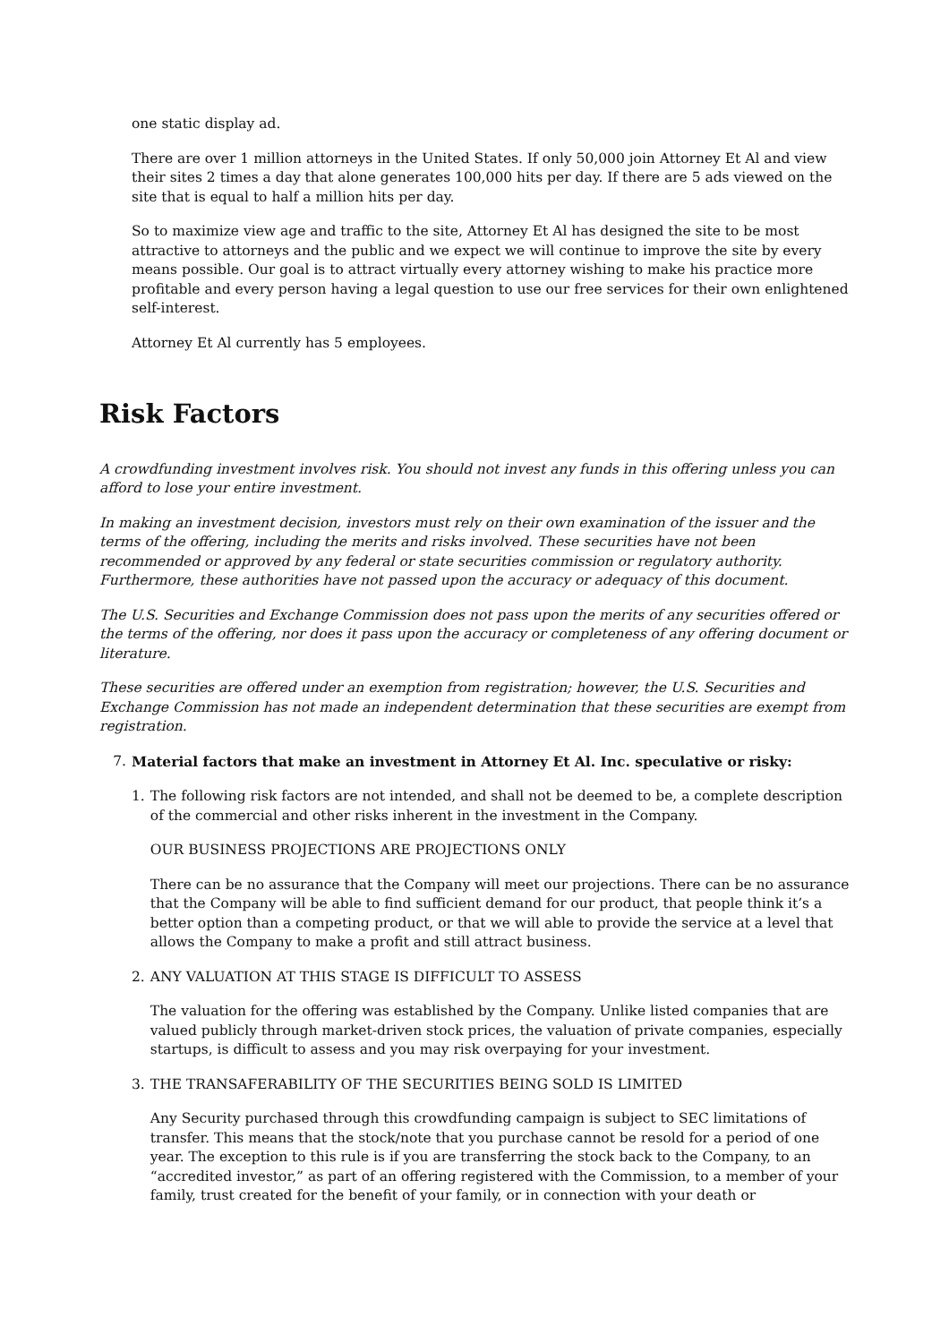one static display ad.
There are over 1 million attorneys in the United States. If only 50,000 join Attorney Et Al and view their sites 2 times a day that alone generates 100,000 hits per day. If there are 5 ads viewed on the site that is equal to half a million hits per day.
So to maximize view age and traffic to the site, Attorney Et Al has designed the site to be most attractive to attorneys and the public and we expect we will continue to improve the site by every means possible. Our goal is to attract virtually every attorney wishing to make his practice more profitable and every person having a legal question to use our free services for their own enlightened self-interest.
Attorney Et Al currently has 5 employees.
Risk Factors
A crowdfunding investment involves risk. You should not invest any funds in this offering unless you can afford to lose your entire investment.
In making an investment decision, investors must rely on their own examination of the issuer and the terms of the offering, including the merits and risks involved. These securities have not been recommended or approved by any federal or state securities commission or regulatory authority. Furthermore, these authorities have not passed upon the accuracy or adequacy of this document.
The U.S. Securities and Exchange Commission does not pass upon the merits of any securities offered or the terms of the offering, nor does it pass upon the accuracy or completeness of any offering document or literature.
These securities are offered under an exemption from registration; however, the U.S. Securities and Exchange Commission has not made an independent determination that these securities are exempt from registration.
7. Material factors that make an investment in Attorney Et Al. Inc. speculative or risky:
1. The following risk factors are not intended, and shall not be deemed to be, a complete description of the commercial and other risks inherent in the investment in the Company.
OUR BUSINESS PROJECTIONS ARE PROJECTIONS ONLY
There can be no assurance that the Company will meet our projections. There can be no assurance that the Company will be able to find sufficient demand for our product, that people think it’s a better option than a competing product, or that we will able to provide the service at a level that allows the Company to make a profit and still attract business.
2. ANY VALUATION AT THIS STAGE IS DIFFICULT TO ASSESS
The valuation for the offering was established by the Company. Unlike listed companies that are valued publicly through market-driven stock prices, the valuation of private companies, especially startups, is difficult to assess and you may risk overpaying for your investment.
3. THE TRANSAFERABILITY OF THE SECURITIES BEING SOLD IS LIMITED
Any Security purchased through this crowdfunding campaign is subject to SEC limitations of transfer. This means that the stock/note that you purchase cannot be resold for a period of one year. The exception to this rule is if you are transferring the stock back to the Company, to an “accredited investor,” as part of an offering registered with the Commission, to a member of your family, trust created for the benefit of your family, or in connection with your death or